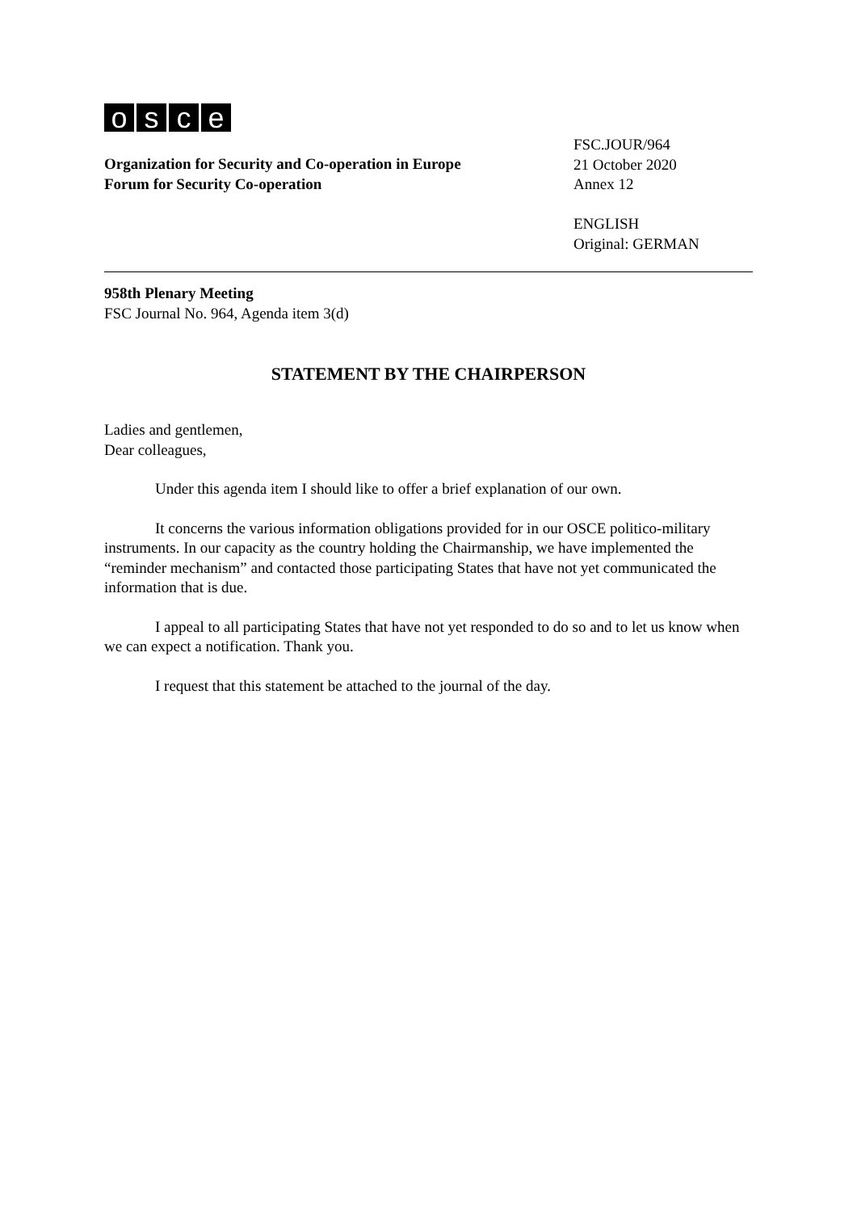osce
Organization for Security and Co-operation in Europe
Forum for Security Co-operation
FSC.JOUR/964
21 October 2020
Annex 12
ENGLISH
Original: GERMAN
958th Plenary Meeting
FSC Journal No. 964, Agenda item 3(d)
STATEMENT BY THE CHAIRPERSON
Ladies and gentlemen,
Dear colleagues,
Under this agenda item I should like to offer a brief explanation of our own.
It concerns the various information obligations provided for in our OSCE politico-military instruments. In our capacity as the country holding the Chairmanship, we have implemented the “reminder mechanism” and contacted those participating States that have not yet communicated the information that is due.
I appeal to all participating States that have not yet responded to do so and to let us know when we can expect a notification. Thank you.
I request that this statement be attached to the journal of the day.